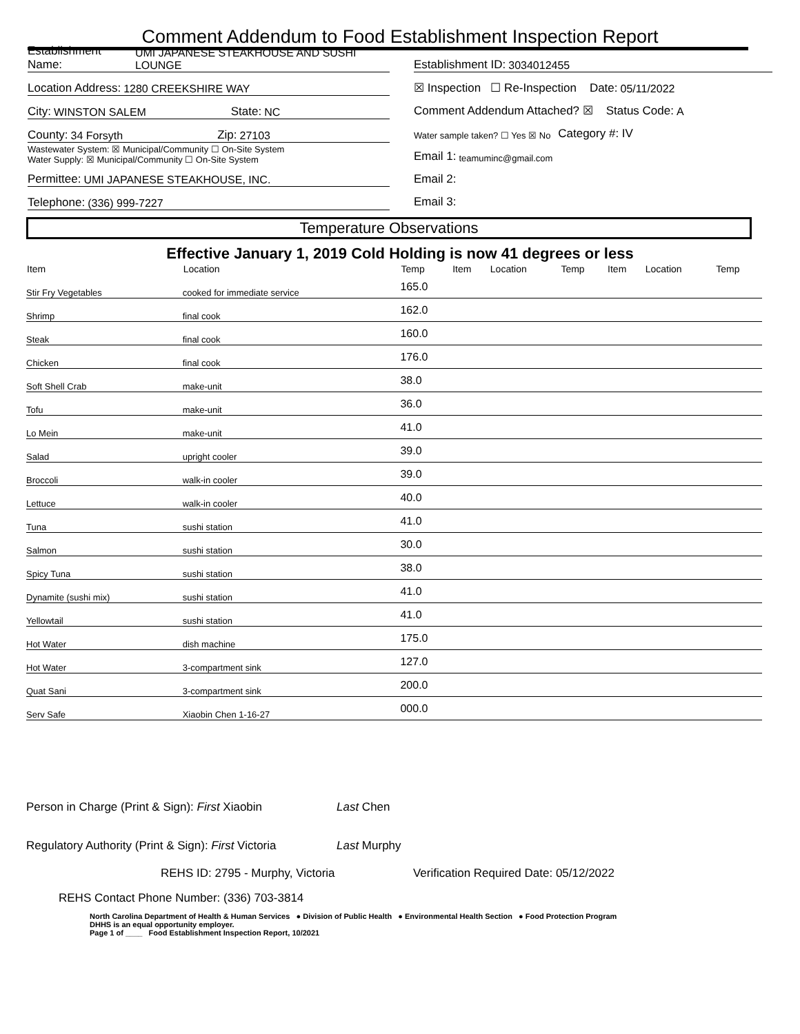Comment Addendum to Food Establishment Inspection Report
Establishment Name: UMI JAPANESE STEAKHOUSE AND SUSHI LOUNGE
Location Address: 1280 CREEKSHIRE WAY
City: WINSTON SALEM State: NC
County: 34 Forsyth Zip: 27103
Wastewater System: ☒ Municipal/Community ☐ On-Site System
Water Supply: ☒ Municipal/Community ☐ On-Site System
Permittee: UMI JAPANESE STEAKHOUSE, INC.
Telephone: (336) 999-7227
Establishment ID: 3034012455
☒ Inspection ☐ Re-Inspection Date: 05/11/2022
Comment Addendum Attached? ☒ Status Code: A
Water sample taken? ☐ Yes ☒ No Category #: IV
Email 1: teamuminc@gmail.com
Email 2:
Email 3:
Temperature Observations
Effective January 1, 2019 Cold Holding is now 41 degrees or less
| Item | Location | Temp | Item | Location | Temp | Item | Location | Temp |
| --- | --- | --- | --- | --- | --- | --- | --- | --- |
| Stir Fry Vegetables | cooked for immediate service | 165.0 | | | | | | |
| Shrimp | final cook | 162.0 | | | | | | |
| Steak | final cook | 160.0 | | | | | | |
| Chicken | final cook | 176.0 | | | | | | |
| Soft Shell Crab | make-unit | 38.0 | | | | | | |
| Tofu | make-unit | 36.0 | | | | | | |
| Lo Mein | make-unit | 41.0 | | | | | | |
| Salad | upright cooler | 39.0 | | | | | | |
| Broccoli | walk-in cooler | 39.0 | | | | | | |
| Lettuce | walk-in cooler | 40.0 | | | | | | |
| Tuna | sushi station | 41.0 | | | | | | |
| Salmon | sushi station | 30.0 | | | | | | |
| Spicy Tuna | sushi station | 38.0 | | | | | | |
| Dynamite (sushi mix) | sushi station | 41.0 | | | | | | |
| Yellowtail | sushi station | 41.0 | | | | | | |
| Hot Water | dish machine | 175.0 | | | | | | |
| Hot Water | 3-compartment sink | 127.0 | | | | | | |
| Quat Sani | 3-compartment sink | 200.0 | | | | | | |
| Serv Safe | Xiaobin Chen 1-16-27 | 000.0 | | | | | | |
Person in Charge (Print & Sign): First Xiaobin Last Chen
Regulatory Authority (Print & Sign): First Victoria Last Murphy
REHS ID: 2795 - Murphy, Victoria Verification Required Date: 05/12/2022
REHS Contact Phone Number: (336) 703-3814
North Carolina Department of Health & Human Services ● Division of Public Health ● Environmental Health Section ● Food Protection Program
DHHS is an equal opportunity employer.
Page 1 of ____ Food Establishment Inspection Report, 10/2021